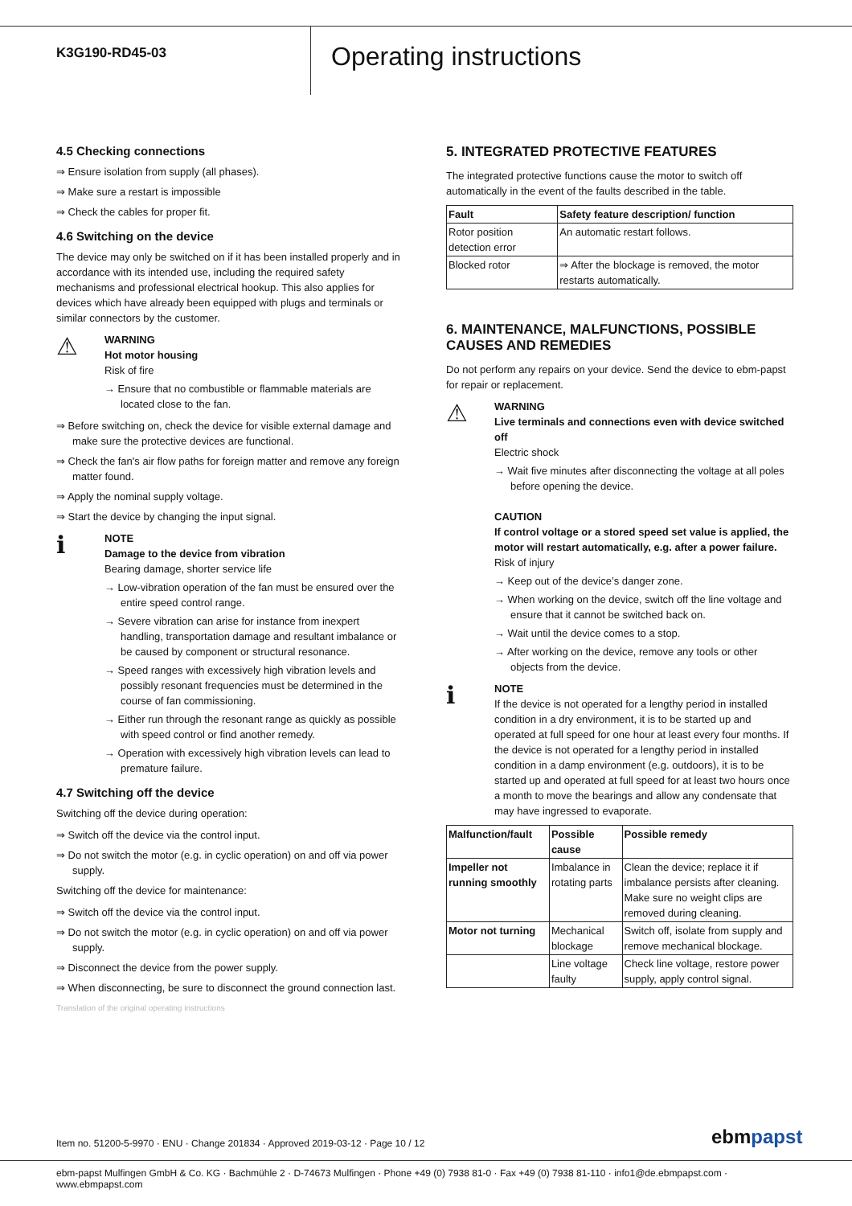K3G190-RD45-03
Operating instructions
4.5 Checking connections
⇒ Ensure isolation from supply (all phases).
⇒ Make sure a restart is impossible
⇒ Check the cables for proper fit.
4.6 Switching on the device
The device may only be switched on if it has been installed properly and in accordance with its intended use, including the required safety mechanisms and professional electrical hookup. This also applies for devices which have already been equipped with plugs and terminals or similar connectors by the customer.
⚠
WARNING
Hot motor housing
Risk of fire
→ Ensure that no combustible or flammable materials are located close to the fan.
⇒ Before switching on, check the device for visible external damage and make sure the protective devices are functional.
⇒ Check the fan's air flow paths for foreign matter and remove any foreign matter found.
⇒ Apply the nominal supply voltage.
⇒ Start the device by changing the input signal.
ℹ
NOTE
Damage to the device from vibration
Bearing damage, shorter service life
→ Low-vibration operation of the fan must be ensured over the entire speed control range.
→ Severe vibration can arise for instance from inexpert handling, transportation damage and resultant imbalance or be caused by component or structural resonance.
→ Speed ranges with excessively high vibration levels and possibly resonant frequencies must be determined in the course of fan commissioning.
→ Either run through the resonant range as quickly as possible with speed control or find another remedy.
→ Operation with excessively high vibration levels can lead to premature failure.
4.7 Switching off the device
Switching off the device during operation:
⇒ Switch off the device via the control input.
⇒ Do not switch the motor (e.g. in cyclic operation) on and off via power supply.
Switching off the device for maintenance:
⇒ Switch off the device via the control input.
⇒ Do not switch the motor (e.g. in cyclic operation) on and off via power supply.
⇒ Disconnect the device from the power supply.
⇒ When disconnecting, be sure to disconnect the ground connection last.
Translation of the original operating instructions
5. INTEGRATED PROTECTIVE FEATURES
The integrated protective functions cause the motor to switch off automatically in the event of the faults described in the table.
| Fault | Safety feature description/ function |
| --- | --- |
| Rotor position detection error | An automatic restart follows. |
| Blocked rotor | ⇒ After the blockage is removed, the motor restarts automatically. |
6. MAINTENANCE, MALFUNCTIONS, POSSIBLE CAUSES AND REMEDIES
Do not perform any repairs on your device. Send the device to ebm-papst for repair or replacement.
⚠
WARNING
Live terminals and connections even with device switched off
Electric shock
→ Wait five minutes after disconnecting the voltage at all poles before opening the device.
CAUTION
If control voltage or a stored speed set value is applied, the motor will restart automatically, e.g. after a power failure.
Risk of injury
→ Keep out of the device’s danger zone.
→ When working on the device, switch off the line voltage and ensure that it cannot be switched back on.
→ Wait until the device comes to a stop.
→ After working on the device, remove any tools or other objects from the device.
ℹ
NOTE
If the device is not operated for a lengthy period in installed condition in a dry environment, it is to be started up and operated at full speed for one hour at least every four months. If the device is not operated for a lengthy period in installed condition in a damp environment (e.g. outdoors), it is to be started up and operated at full speed for at least two hours once a month to move the bearings and allow any condensate that may have ingressed to evaporate.
| Malfunction/fault | Possible cause | Possible remedy |
| --- | --- | --- |
| Impeller not running smoothly | Imbalance in rotating parts | Clean the device; replace it if imbalance persists after cleaning. Make sure no weight clips are removed during cleaning. |
| Motor not turning | Mechanical blockage | Switch off, isolate from supply and remove mechanical blockage. |
| | Line voltage faulty | Check line voltage, restore power supply, apply control signal. |
Item no. 51200-5-9970 · ENU · Change 201834 · Approved 2019-03-12 · Page 10 / 12
ebmpapst
ebm-papst Mulfingen GmbH & Co. KG · Bachmühle 2 · D-74673 Mulfingen · Phone +49 (0) 7938 81-0 · Fax +49 (0) 7938 81-110 · info1@de.ebmpapst.com · www.ebmpapst.com